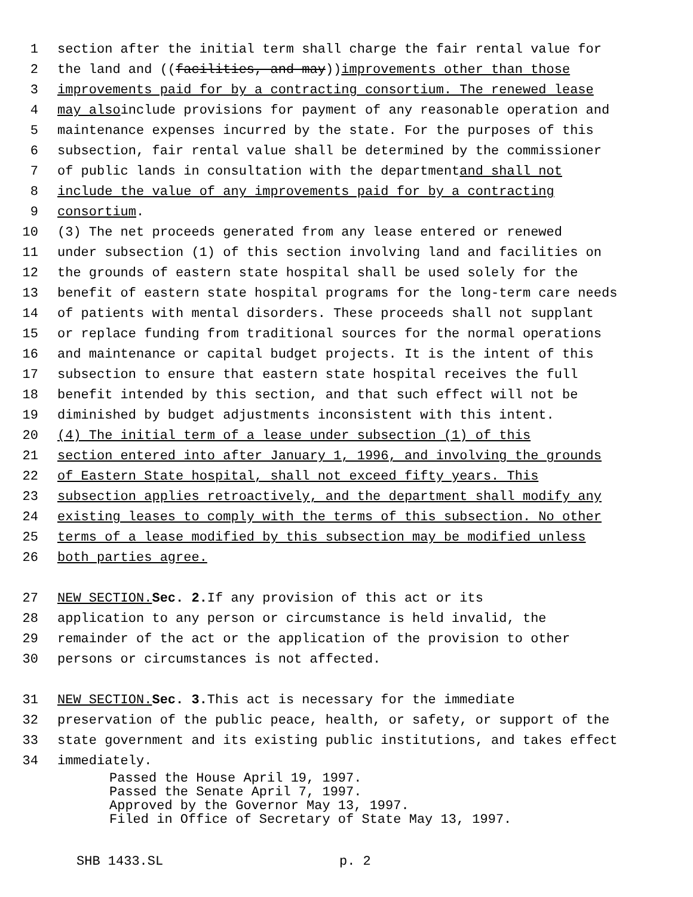1 section after the initial term shall charge the fair rental value for
2 the land and ((facilities, and may)) improvements other than those
3 improvements paid for by a contracting consortium. The renewed lease
4 may also include provisions for payment of any reasonable operation and
5 maintenance expenses incurred by the state. For the purposes of this
6 subsection, fair rental value shall be determined by the commissioner
7 of public lands in consultation with the department and shall not
8 include the value of any improvements paid for by a contracting
9 consortium.
10 (3) The net proceeds generated from any lease entered or renewed
11 under subsection (1) of this section involving land and facilities on
12 the grounds of eastern state hospital shall be used solely for the
13 benefit of eastern state hospital programs for the long-term care needs
14 of patients with mental disorders. These proceeds shall not supplant
15 or replace funding from traditional sources for the normal operations
16 and maintenance or capital budget projects. It is the intent of this
17 subsection to ensure that eastern state hospital receives the full
18 benefit intended by this section, and that such effect will not be
19 diminished by budget adjustments inconsistent with this intent.
20 (4) The initial term of a lease under subsection (1) of this
21 section entered into after January 1, 1996, and involving the grounds
22 of Eastern State hospital, shall not exceed fifty years. This
23 subsection applies retroactively, and the department shall modify any
24 existing leases to comply with the terms of this subsection. No other
25 terms of a lease modified by this subsection may be modified unless
26 both parties agree.
27 NEW SECTION. Sec. 2. If any provision of this act or its
28 application to any person or circumstance is held invalid, the
29 remainder of the act or the application of the provision to other
30 persons or circumstances is not affected.
31 NEW SECTION. Sec. 3. This act is necessary for the immediate
32 preservation of the public peace, health, or safety, or support of the
33 state government and its existing public institutions, and takes effect
34 immediately.
Passed the House April 19, 1997.
Passed the Senate April 7, 1997.
Approved by the Governor May 13, 1997.
Filed in Office of Secretary of State May 13, 1997.
SHB 1433.SL p. 2